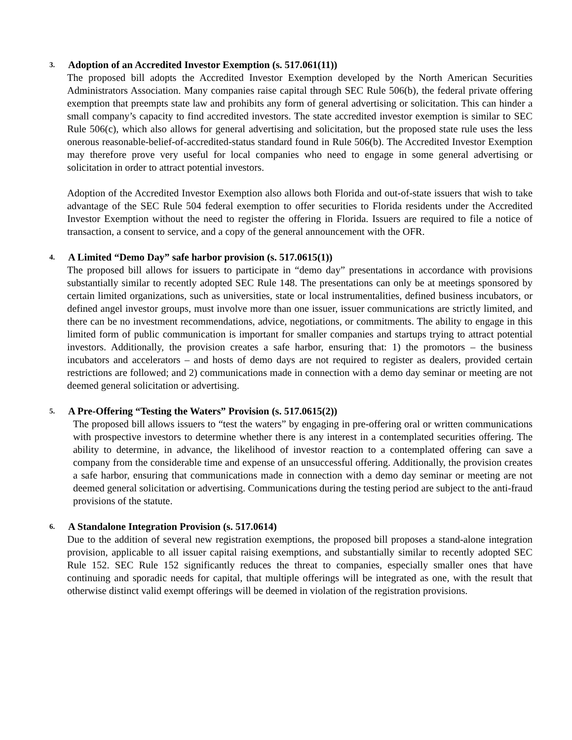3. Adoption of an Accredited Investor Exemption (s. 517.061(11))
The proposed bill adopts the Accredited Investor Exemption developed by the North American Securities Administrators Association. Many companies raise capital through SEC Rule 506(b), the federal private offering exemption that preempts state law and prohibits any form of general advertising or solicitation. This can hinder a small company’s capacity to find accredited investors. The state accredited investor exemption is similar to SEC Rule 506(c), which also allows for general advertising and solicitation, but the proposed state rule uses the less onerous reasonable-belief-of-accredited-status standard found in Rule 506(b). The Accredited Investor Exemption may therefore prove very useful for local companies who need to engage in some general advertising or solicitation in order to attract potential investors.
Adoption of the Accredited Investor Exemption also allows both Florida and out-of-state issuers that wish to take advantage of the SEC Rule 504 federal exemption to offer securities to Florida residents under the Accredited Investor Exemption without the need to register the offering in Florida. Issuers are required to file a notice of transaction, a consent to service, and a copy of the general announcement with the OFR.
4. A Limited “Demo Day” safe harbor provision (s. 517.0615(1))
The proposed bill allows for issuers to participate in “demo day” presentations in accordance with provisions substantially similar to recently adopted SEC Rule 148. The presentations can only be at meetings sponsored by certain limited organizations, such as universities, state or local instrumentalities, defined business incubators, or defined angel investor groups, must involve more than one issuer, issuer communications are strictly limited, and there can be no investment recommendations, advice, negotiations, or commitments. The ability to engage in this limited form of public communication is important for smaller companies and startups trying to attract potential investors. Additionally, the provision creates a safe harbor, ensuring that: 1) the promotors – the business incubators and accelerators – and hosts of demo days are not required to register as dealers, provided certain restrictions are followed; and 2) communications made in connection with a demo day seminar or meeting are not deemed general solicitation or advertising.
5. A Pre-Offering “Testing the Waters” Provision (s. 517.0615(2))
The proposed bill allows issuers to “test the waters” by engaging in pre-offering oral or written communications with prospective investors to determine whether there is any interest in a contemplated securities offering. The ability to determine, in advance, the likelihood of investor reaction to a contemplated offering can save a company from the considerable time and expense of an unsuccessful offering. Additionally, the provision creates a safe harbor, ensuring that communications made in connection with a demo day seminar or meeting are not deemed general solicitation or advertising. Communications during the testing period are subject to the anti-fraud provisions of the statute.
6. A Standalone Integration Provision (s. 517.0614)
Due to the addition of several new registration exemptions, the proposed bill proposes a stand-alone integration provision, applicable to all issuer capital raising exemptions, and substantially similar to recently adopted SEC Rule 152. SEC Rule 152 significantly reduces the threat to companies, especially smaller ones that have continuing and sporadic needs for capital, that multiple offerings will be integrated as one, with the result that otherwise distinct valid exempt offerings will be deemed in violation of the registration provisions.